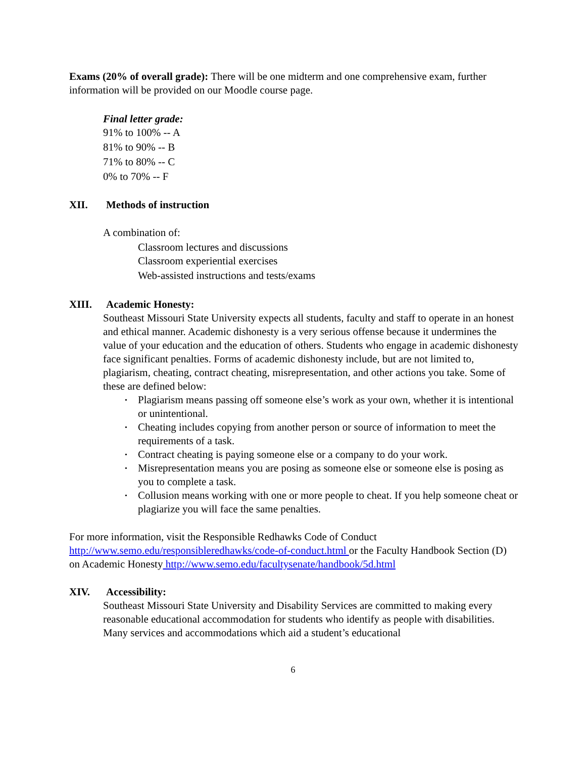Exams (20% of overall grade): There will be one midterm and one comprehensive exam, further information will be provided on our Moodle course page.
Final letter grade:
91% to 100% -- A
81% to 90% -- B
71% to 80% -- C
0% to 70% -- F
XII. Methods of instruction
A combination of:
Classroom lectures and discussions
Classroom experiential exercises
Web-assisted instructions and tests/exams
XIII. Academic Honesty:
Southeast Missouri State University expects all students, faculty and staff to operate in an honest and ethical manner. Academic dishonesty is a very serious offense because it undermines the value of your education and the education of others. Students who engage in academic dishonesty face significant penalties. Forms of academic dishonesty include, but are not limited to, plagiarism, cheating, contract cheating, misrepresentation, and other actions you take. Some of these are defined below:
• Plagiarism means passing off someone else’s work as your own, whether it is intentional or unintentional.
• Cheating includes copying from another person or source of information to meet the requirements of a task.
• Contract cheating is paying someone else or a company to do your work.
• Misrepresentation means you are posing as someone else or someone else is posing as you to complete a task.
• Collusion means working with one or more people to cheat. If you help someone cheat or plagiarize you will face the same penalties.
For more information, visit the Responsible Redhawks Code of Conduct http://www.semo.edu/responsibleredhawks/code-of-conduct.html or the Faculty Handbook Section (D) on Academic Honesty http://www.semo.edu/facultysenate/handbook/5d.html
XIV. Accessibility:
Southeast Missouri State University and Disability Services are committed to making every reasonable educational accommodation for students who identify as people with disabilities. Many services and accommodations which aid a student’s educational
6